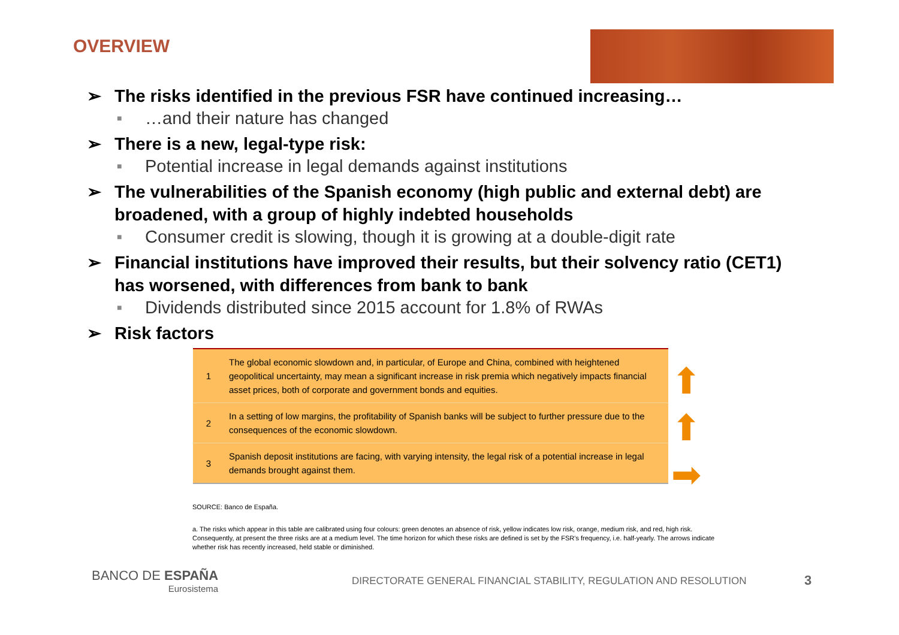OVERVIEW
➢ The risks identified in the previous FSR have continued increasing…
■ …and their nature has changed
➢ There is a new, legal-type risk:
■ Potential increase in legal demands against institutions
➢ The vulnerabilities of the Spanish economy (high public and external debt) are broadened, with a group of highly indebted households
■ Consumer credit is slowing, though it is growing at a double-digit rate
➢ Financial institutions have improved their results, but their solvency ratio (CET1) has worsened, with differences from bank to bank
■ Dividends distributed since 2015 account for 1.8% of RWAs
➢ Risk factors
| 1 | The global economic slowdown and, in particular, of Europe and China, combined with heightened geopolitical uncertainty, may mean a significant increase in risk premia which negatively impacts financial asset prices, both of corporate and government bonds and equities. |
| 2 | In a setting of low margins, the profitability of Spanish banks will be subject to further pressure due to the consequences of the economic slowdown. |
| 3 | Spanish deposit institutions are facing, with varying intensity, the legal risk of a potential increase in legal demands brought against them. |
SOURCE: Banco de España.
a. The risks which appear in this table are calibrated using four colours: green denotes an absence of risk, yellow indicates low risk, orange, medium risk, and red, high risk. Consequently, at present the three risks are at a medium level. The time horizon for which these risks are defined is set by the FSR's frequency, i.e. half-yearly. The arrows indicate whether risk has recently increased, held stable or diminished.
⬆
⬆
➡
BANCO DE ESPAÑA
Eurosistema
DIRECTORATE GENERAL FINANCIAL STABILITY, REGULATION AND RESOLUTION
3